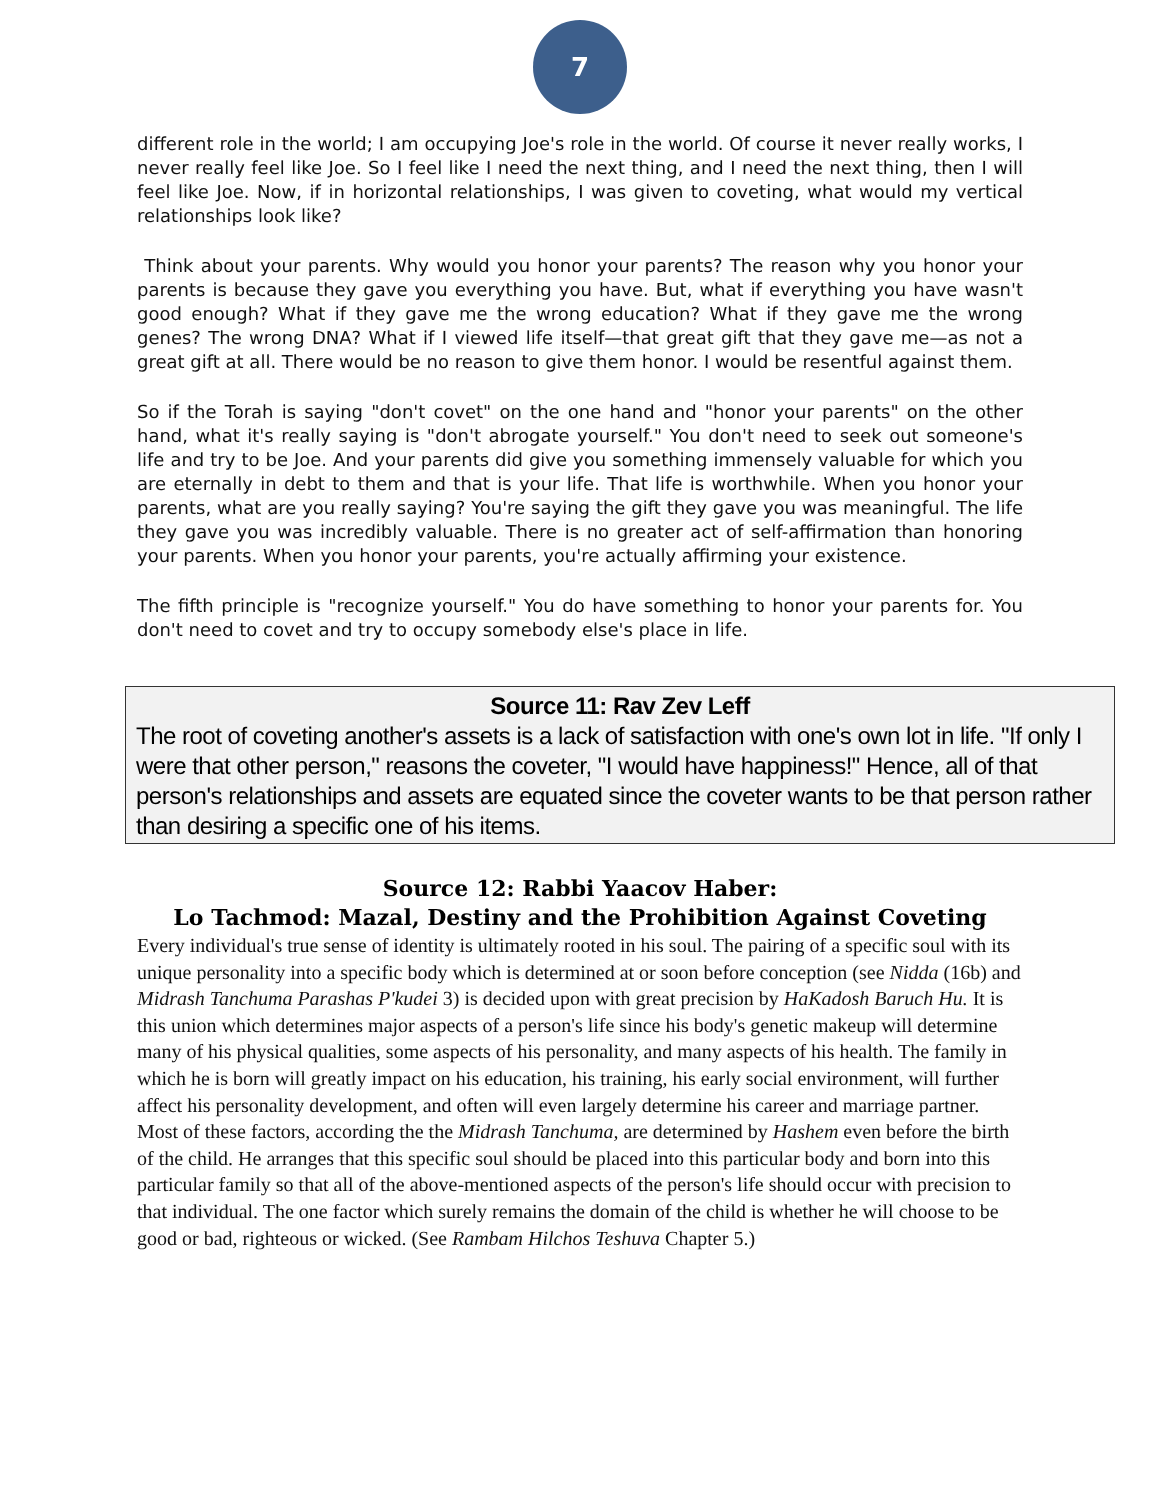7
different role in the world; I am occupying Joe's role in the world. Of course it never really works, I never really feel like Joe. So I feel like I need the next thing, and I need the next thing, then I will feel like Joe. Now, if in horizontal relationships, I was given to coveting, what would my vertical relationships look like?
Think about your parents. Why would you honor your parents? The reason why you honor your parents is because they gave you everything you have. But, what if everything you have wasn't good enough? What if they gave me the wrong education? What if they gave me the wrong genes? The wrong DNA? What if I viewed life itself—that great gift that they gave me—as not a great gift at all. There would be no reason to give them honor. I would be resentful against them.
So if the Torah is saying "don't covet" on the one hand and "honor your parents" on the other hand, what it's really saying is "don't abrogate yourself." You don't need to seek out someone's life and try to be Joe. And your parents did give you something immensely valuable for which you are eternally in debt to them and that is your life. That life is worthwhile. When you honor your parents, what are you really saying? You're saying the gift they gave you was meaningful. The life they gave you was incredibly valuable. There is no greater act of self-affirmation than honoring your parents. When you honor your parents, you're actually affirming your existence.
The fifth principle is "recognize yourself." You do have something to honor your parents for. You don't need to covet and try to occupy somebody else's place in life.
Source 11: Rav Zev Leff
The root of coveting another's assets is a lack of satisfaction with one's own lot in life. "If only I were that other person," reasons the coveter, "I would have happiness!" Hence, all of that person's relationships and assets are equated since the coveter wants to be that person rather than desiring a specific one of his items.
Source 12: Rabbi Yaacov Haber:
Lo Tachmod: Mazal, Destiny and the Prohibition Against Coveting
Every individual's true sense of identity is ultimately rooted in his soul. The pairing of a specific soul with its unique personality into a specific body which is determined at or soon before conception (see Nidda (16b) and Midrash Tanchuma Parashas P'kudei 3) is decided upon with great precision by HaKadosh Baruch Hu. It is this union which determines major aspects of a person's life since his body's genetic makeup will determine many of his physical qualities, some aspects of his personality, and many aspects of his health. The family in which he is born will greatly impact on his education, his training, his early social environment, will further affect his personality development, and often will even largely determine his career and marriage partner. Most of these factors, according the the Midrash Tanchuma, are determined by Hashem even before the birth of the child. He arranges that this specific soul should be placed into this particular body and born into this particular family so that all of the above-mentioned aspects of the person's life should occur with precision to that individual. The one factor which surely remains the domain of the child is whether he will choose to be good or bad, righteous or wicked. (See Rambam Hilchos Teshuva Chapter 5.)